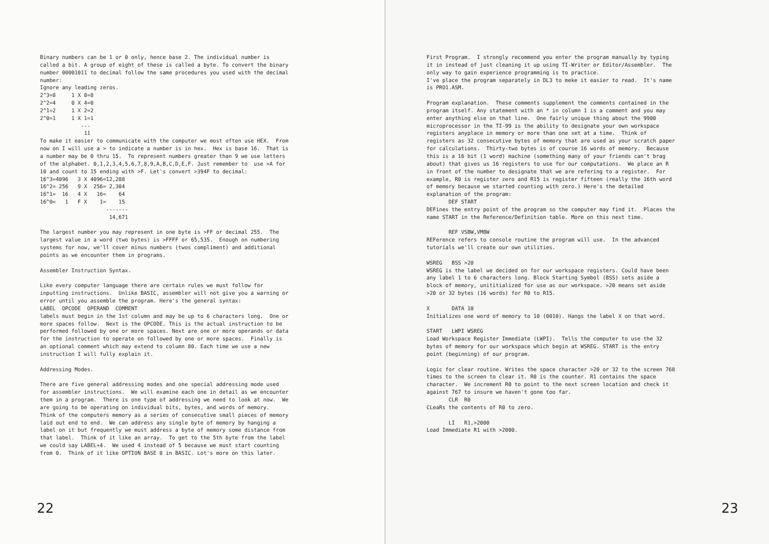Binary numbers can be 1 or 0 only, hence base 2. The individual number is
called a bit. A group of eight of these is called a byte. To convert the binary
number 00001011 to decimal follow the same procedures you used with the decimal
number:
Ignore any leading zeros.
2^3=8     1 X 8=8
2^2=4     0 X 4=0
2^1=2     1 X 2=2
2^0=1     1 X 1=1
             ---
              11
To make it easier to communicate with the computer we most often use HEX.  From
now on I will use a > to indicate a number is in hex.  Hex is base 16.  That is
a number may be 0 thru 15.  To represent numbers greater than 9 we use letters
of the alphabet. 0,1,2,3,4,5,6,7,8,9,A,B,C,D,E,F. Just remember to  use >A for
10 and count to 15 ending with >F. Let's convert >394F to decimal:
16^3=4096   3 X 4096=12,288
16^2= 256   9 X  256= 2,304
16^1=  16   4 X   16=    64
16^0=   1   F X    1=    15
                     -------
                      14,671

The largest number you may represent in one byte is >FF or decimal 255.  The
largest value in a word (two bytes) is >FFFF or 65,535.  Enough on numbering
systems for now, we'll cover minus numbers (twos compliment) and additional
points as we encounter them in programs.

Assembler Instruction Syntax.

Like every computer language there are certain rules we must follow for
inputting instructions.  Unlike BASIC, assembler will not give you a warning or
error until you assemble the program. Here's the general syntax:
LABEL  OPCODE  OPERAND  COMMENT
labels must begin in the 1st column and may be up to 6 characters long.  One or
more spaces follow.  Next is the OPCODE. This is the actual instruction to be
performed followed by one or more spaces. Next are one or more operands or data
for the instruction to operate on followed by one or more spaces.  Finally is
an optional comment which may extend to column 80. Each time we use a new
instruction I will fully explain it.

Addressing Modes.

There are five general addressing modes and one special addressing mode used
for assembler instructions.  We will examine each one in detail as we encounter
them in a program.  There is one type of addressing we need to look at now.  We
are going to be operating on individual bits, bytes, and words of memory.
Think of the computers memory as a series of consecutive small pieces of memory
laid out end to end.  We can address any single byte of memory by hanging a
label on it but frequently we must address a byte of memory some distance from
that label.  Think of it like an array.  To get to the 5th byte from the label
we could say LABEL+4.  We used 4 instead of 5 because we must start counting
from 0.  Think of it like OPTION BASE 0 in BASIC. Lot's more on this later.
22
First Program.  I strongly recommend you enter the program manually by typing
it in instead of just cleaning it up using TI-Writer or Editor/Assembler.  The
only way to gain experience programming is to practice.
I've place the program separately in DL3 to meke it easier to read.  It's name
is PRO1.ASM.

Program explanation.  These comments supplement the comments contained in the
program itself. Any statement with an * in column 1 is a comment and you may
enter anything else on that line.  One fairly unique thing about the 9900
microprocessor in the TI-99 is the ability to designate your own workspace
registers anyplace in memory or more than one set at a time.  Think of
registers as 32 consecutive bytes of memory that are used as your scratch paper
for calculations.  Thirty-two bytes is of course 16 words of memory.  Because
this is a 16 bit (1 word) machine (something many of your friends can't brag
about) that gives us 16 registers to use for our computations.  We place an R
in front of the number to designate that we are refering to a register.  For
example, R0 is register zero and R15 is register fifteen (really the 16th word
of memory because we started counting with zero.) Here's the detailed
explanation of the program:
       DEF START
DEFines the entry point of the program so the computer may find it.  Places the
name START in the Reference/Definition table. More on this next time.

       REF VSBW,VMBW
REFerence refers to console routine the program will use.  In the advanced
tutorials we'll create our own utilities.

WSREG   BSS >20
WSREG is the label we decided on for our workspace registers. Could have been
any label 1 to 6 characters long. Block Starting Symbol (BSS) sets aside a
block of memory, unititialized for use as our workspace. >20 means set aside
>20 or 32 bytes (16 words) for R0 to R15.

X       DATA 10
Initializes one word of memory to 10 (0010). Hangs the label X on that word.

START   LWPI WSREG
Load Workspace Register Immediate (LWPI).  Tells the computer to use the 32
bytes of memory for our workspace which begin at WSREG. START is the entry
point (beginning) of our program.

Logic for clear routine. Writes the space character >20 or 32 to the screen 768
times to the screen to clear it. R0 is the counter. R1 contains the space
character.  We increment R0 to point to the next screen location and check it
against 767 to insure we haven't gone too far.
       CLR  R0
CLeaRs the contents of R0 to zero.

       LI   R1,>2000
Load Immediate R1 with >2000.
23